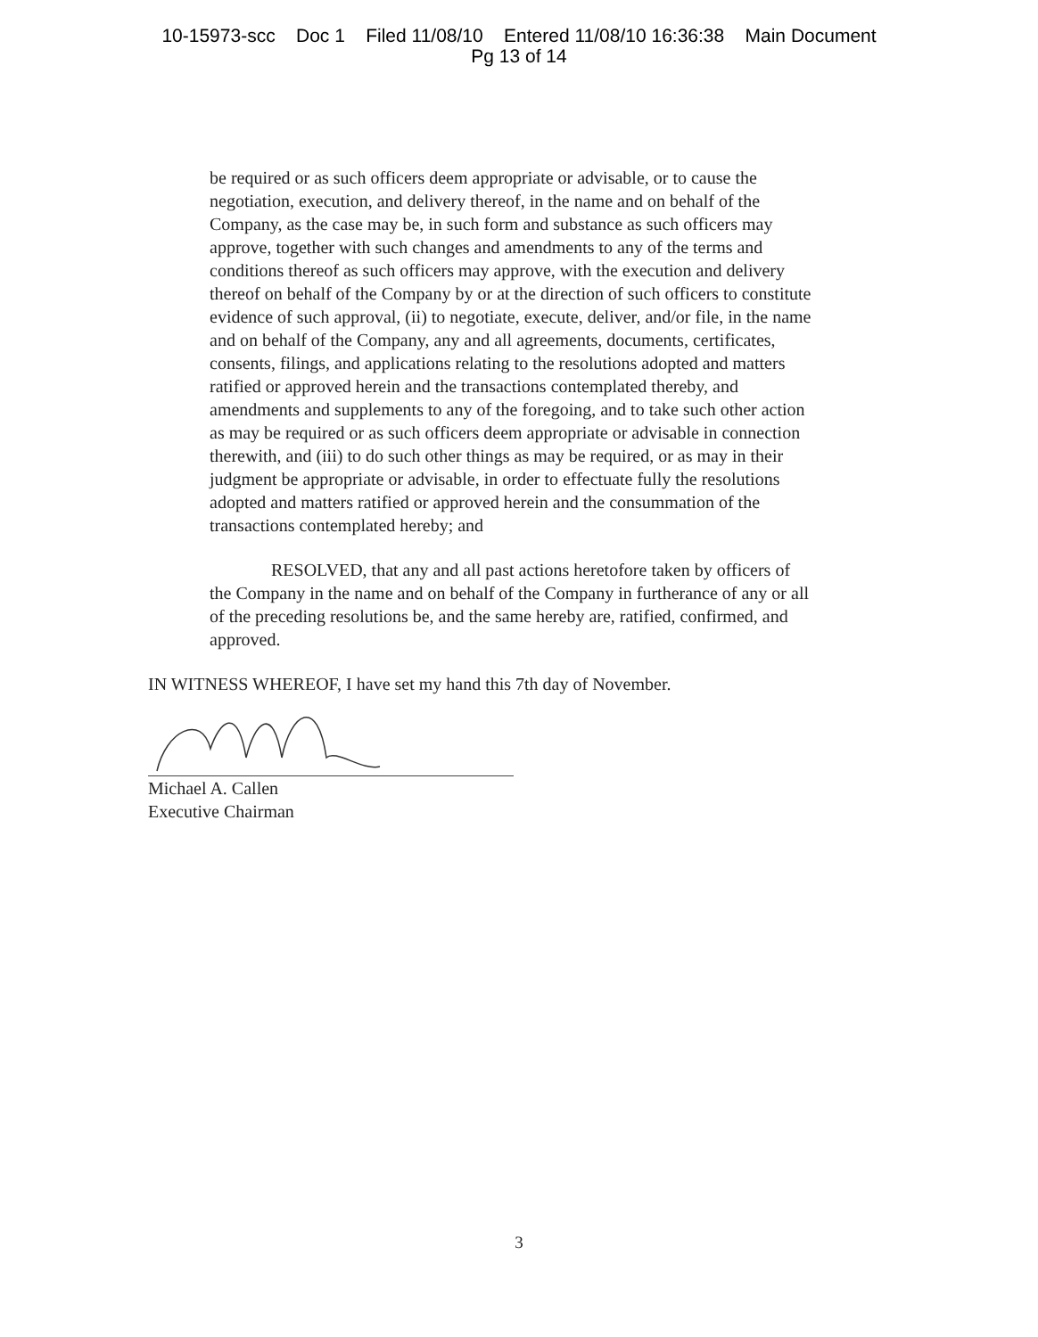10-15973-scc Doc 1 Filed 11/08/10 Entered 11/08/10 16:36:38 Main Document
Pg 13 of 14
be required or as such officers deem appropriate or advisable, or to cause the negotiation, execution, and delivery thereof, in the name and on behalf of the Company, as the case may be, in such form and substance as such officers may approve, together with such changes and amendments to any of the terms and conditions thereof as such officers may approve, with the execution and delivery thereof on behalf of the Company by or at the direction of such officers to constitute evidence of such approval, (ii) to negotiate, execute, deliver, and/or file, in the name and on behalf of the Company, any and all agreements, documents, certificates, consents, filings, and applications relating to the resolutions adopted and matters ratified or approved herein and the transactions contemplated thereby, and amendments and supplements to any of the foregoing, and to take such other action as may be required or as such officers deem appropriate or advisable in connection therewith, and (iii) to do such other things as may be required, or as may in their judgment be appropriate or advisable, in order to effectuate fully the resolutions adopted and matters ratified or approved herein and the consummation of the transactions contemplated hereby; and
RESOLVED, that any and all past actions heretofore taken by officers of the Company in the name and on behalf of the Company in furtherance of any or all of the preceding resolutions be, and the same hereby are, ratified, confirmed, and approved.
IN WITNESS WHEREOF, I have set my hand this 7th day of November.
Michael A. Callen
Executive Chairman
3